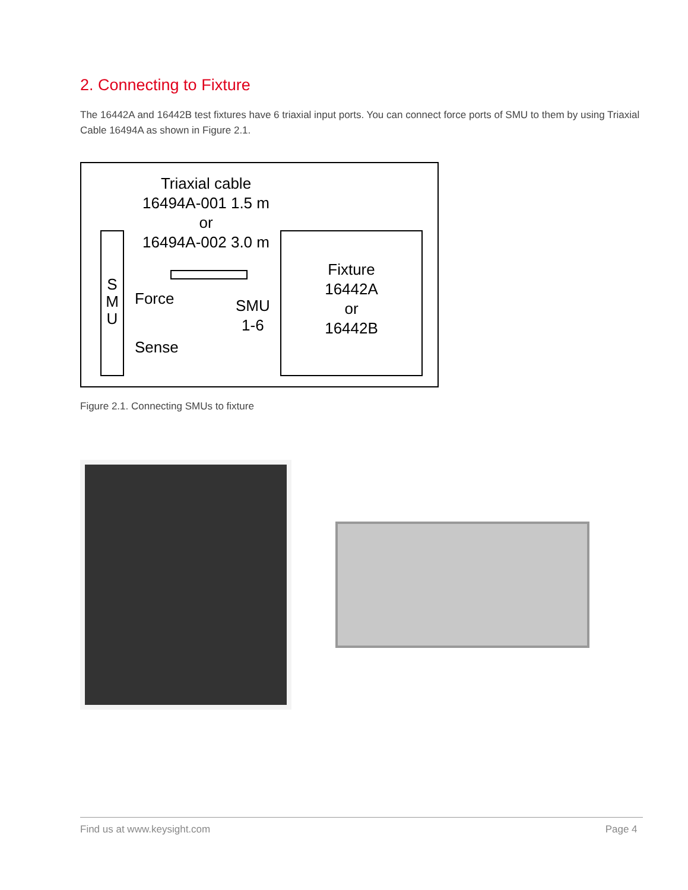2. Connecting to Fixture
The 16442A and 16442B test fixtures have 6 triaxial input ports. You can connect force ports of SMU to them by using Triaxial Cable 16494A as shown in Figure 2.1.
Triaxial cable
16494A-001 1.5 m
or
16494A-002 3.0 m
S
M
U
Force
Sense
SMU
1-6
Fixture
16442A
or
16442B
Figure 2.1. Connecting SMUs to fixture
Find us at www.keysight.com Page 4